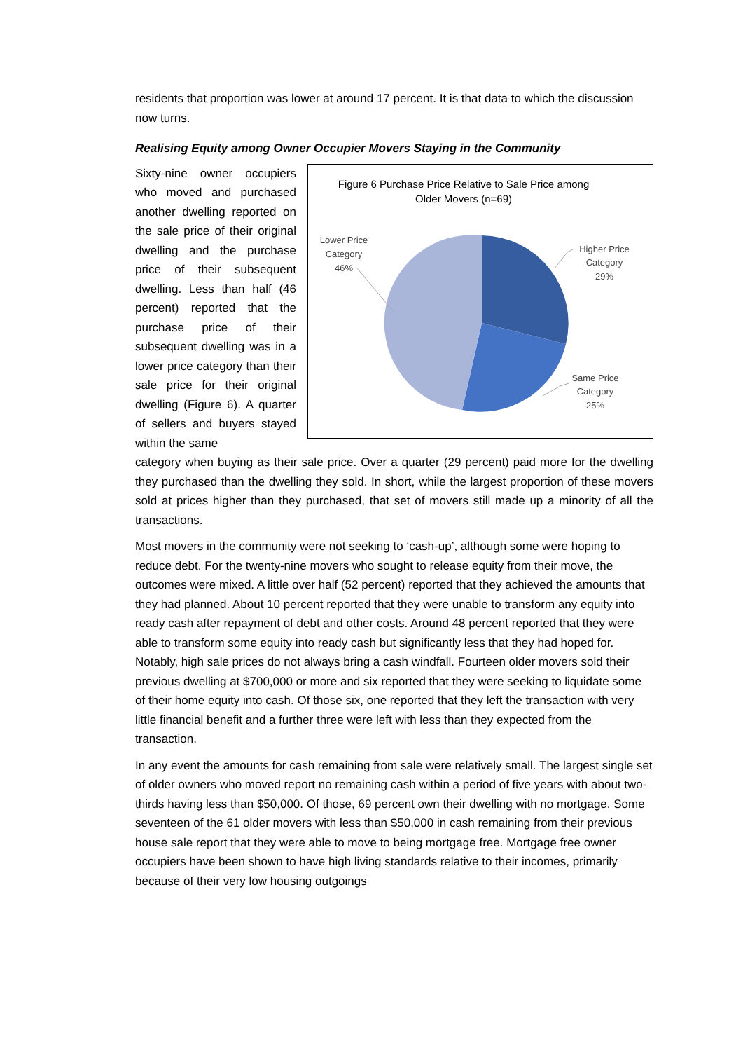residents that proportion was lower at around 17 percent. It is that data to which the discussion now turns.
Realising Equity among Owner Occupier Movers Staying in the Community
Sixty-nine owner occupiers who moved and purchased another dwelling reported on the sale price of their original dwelling and the purchase price of their subsequent dwelling. Less than half (46 percent) reported that the purchase price of their subsequent dwelling was in a lower price category than their sale price for their original dwelling (Figure 6). A quarter of sellers and buyers stayed within the same
Figure 6 Purchase Price Relative to Sale Price among
Older Movers (n=69)
Lower Price
Category
46%
Higher Price
Category
29%
Same Price
Category
25%
category when buying as their sale price. Over a quarter (29 percent) paid more for the dwelling they purchased than the dwelling they sold. In short, while the largest proportion of these movers sold at prices higher than they purchased, that set of movers still made up a minority of all the transactions.
Most movers in the community were not seeking to ‘cash-up’, although some were hoping to reduce debt. For the twenty-nine movers who sought to release equity from their move, the outcomes were mixed. A little over half (52 percent) reported that they achieved the amounts that they had planned. About 10 percent reported that they were unable to transform any equity into ready cash after repayment of debt and other costs. Around 48 percent reported that they were able to transform some equity into ready cash but significantly less that they had hoped for. Notably, high sale prices do not always bring a cash windfall. Fourteen older movers sold their previous dwelling at $700,000 or more and six reported that they were seeking to liquidate some of their home equity into cash. Of those six, one reported that they left the transaction with very little financial benefit and a further three were left with less than they expected from the transaction.
In any event the amounts for cash remaining from sale were relatively small. The largest single set of older owners who moved report no remaining cash within a period of five years with about two-thirds having less than $50,000. Of those, 69 percent own their dwelling with no mortgage. Some seventeen of the 61 older movers with less than $50,000 in cash remaining from their previous house sale report that they were able to move to being mortgage free. Mortgage free owner occupiers have been shown to have high living standards relative to their incomes, primarily because of their very low housing outgoings